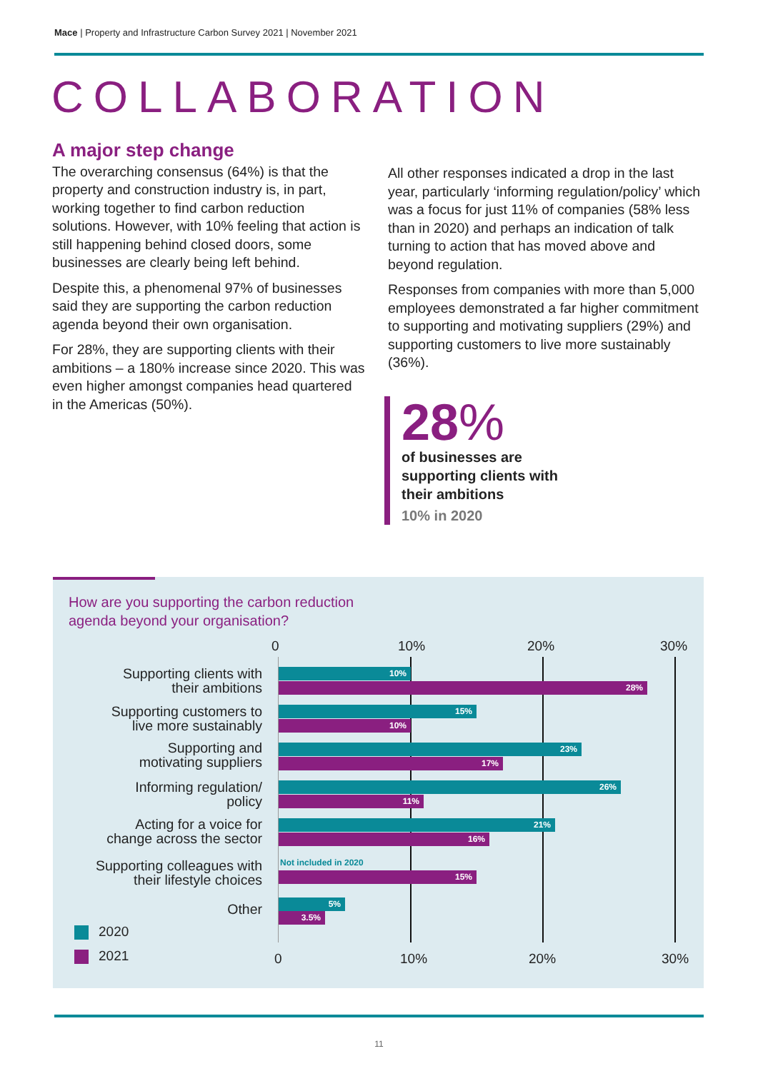Mace | Property and Infrastructure Carbon Survey 2021 | November 2021
COLLABORATION
A major step change
The overarching consensus (64%) is that the property and construction industry is, in part, working together to find carbon reduction solutions. However, with 10% feeling that action is still happening behind closed doors, some businesses are clearly being left behind.
Despite this, a phenomenal 97% of businesses said they are supporting the carbon reduction agenda beyond their own organisation.
For 28%, they are supporting clients with their ambitions – a 180% increase since 2020. This was even higher amongst companies head quartered in the Americas (50%).
All other responses indicated a drop in the last year, particularly ‘informing regulation/policy’ which was a focus for just 11% of companies (58% less than in 2020) and perhaps an indication of talk turning to action that has moved above and beyond regulation.
Responses from companies with more than 5,000 employees demonstrated a far higher commitment to supporting and motivating suppliers (29%) and supporting customers to live more sustainably (36%).
28%
of businesses are
supporting clients with
their ambitions
10% in 2020
How are you supporting the carbon reduction
agenda beyond your organisation?
0 10% 20% 30%
Supporting clients with
their ambitions
10%
28%
Supporting customers to
live more sustainably
15%
10%
Supporting and
motivating suppliers
23%
17%
Informing regulation/
policy
26%
11%
Acting for a voice for
change across the sector
21%
16%
Supporting colleagues with
their lifestyle choices
Not included in 2020
15%
Other 5%
3.5%
2020
2021 0 10% 20% 30%
11